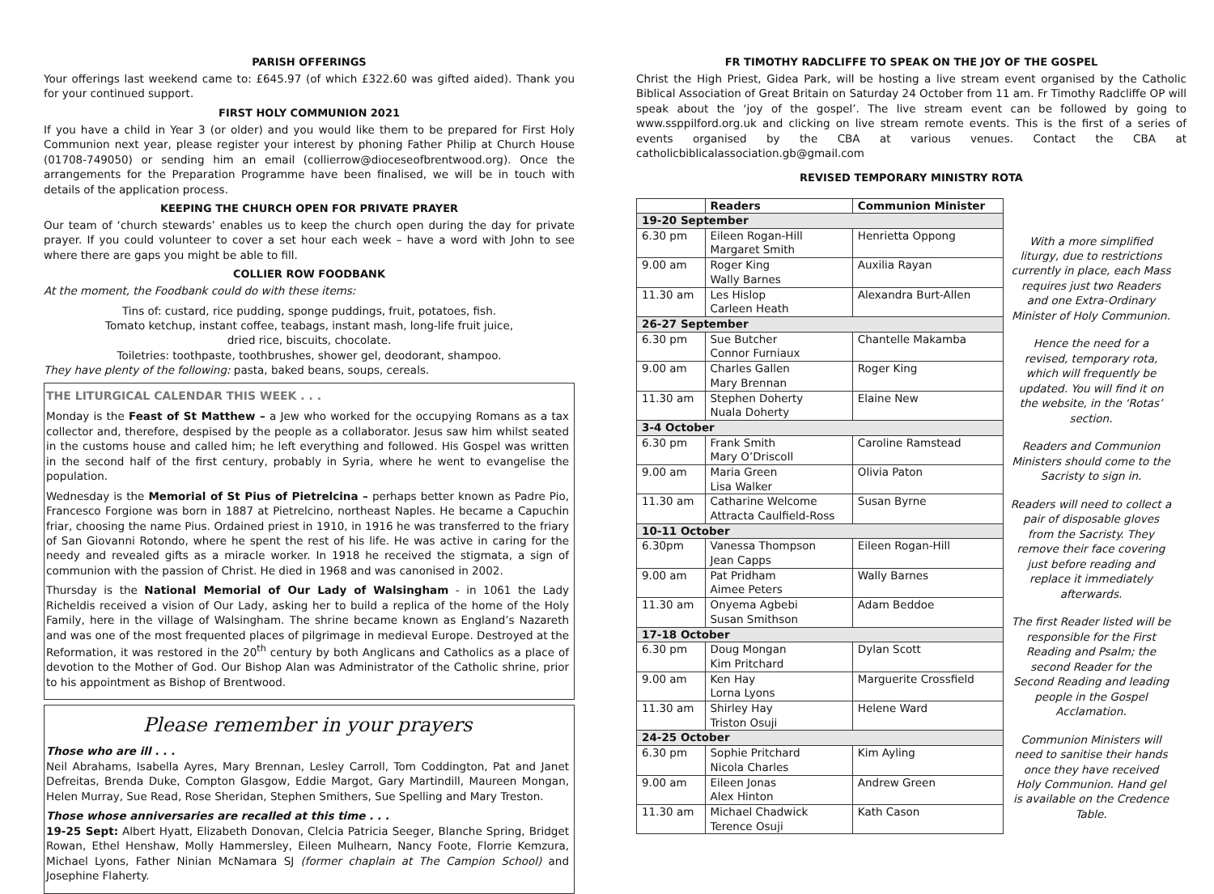PARISH OFFERINGS
Your offerings last weekend came to: £645.97 (of which £322.60 was gifted aided). Thank you for your continued support.
FIRST HOLY COMMUNION 2021
If you have a child in Year 3 (or older) and you would like them to be prepared for First Holy Communion next year, please register your interest by phoning Father Philip at Church House (01708-749050) or sending him an email (collierrow@dioceseofbrentwood.org). Once the arrangements for the Preparation Programme have been finalised, we will be in touch with details of the application process.
KEEPING THE CHURCH OPEN FOR PRIVATE PRAYER
Our team of ‘church stewards’ enables us to keep the church open during the day for private prayer. If you could volunteer to cover a set hour each week – have a word with John to see where there are gaps you might be able to fill.
COLLIER ROW FOODBANK
At the moment, the Foodbank could do with these items:
Tins of: custard, rice pudding, sponge puddings, fruit, potatoes, fish.
Tomato ketchup, instant coffee, teabags, instant mash, long-life fruit juice,
dried rice, biscuits, chocolate.
Toiletries: toothpaste, toothbrushes, shower gel, deodorant, shampoo.
They have plenty of the following: pasta, baked beans, soups, cereals.
THE LITURGICAL CALENDAR THIS WEEK . . .
Monday is the Feast of St Matthew – a Jew who worked for the occupying Romans as a tax collector and, therefore, despised by the people as a collaborator. Jesus saw him whilst seated in the customs house and called him; he left everything and followed. His Gospel was written in the second half of the first century, probably in Syria, where he went to evangelise the population.
Wednesday is the Memorial of St Pius of Pietrelcina – perhaps better known as Padre Pio, Francesco Forgione was born in 1887 at Pietrelcino, northeast Naples. He became a Capuchin friar, choosing the name Pius. Ordained priest in 1910, in 1916 he was transferred to the friary of San Giovanni Rotondo, where he spent the rest of his life. He was active in caring for the needy and revealed gifts as a miracle worker. In 1918 he received the stigmata, a sign of communion with the passion of Christ. He died in 1968 and was canonised in 2002.
Thursday is the National Memorial of Our Lady of Walsingham - in 1061 the Lady Richeldis received a vision of Our Lady, asking her to build a replica of the home of the Holy Family, here in the village of Walsingham. The shrine became known as England’s Nazareth and was one of the most frequented places of pilgrimage in medieval Europe. Destroyed at the Reformation, it was restored in the 20<sup>th</sup> century by both Anglicans and Catholics as a place of devotion to the Mother of God. Our Bishop Alan was Administrator of the Catholic shrine, prior to his appointment as Bishop of Brentwood.
Please remember in your prayers
Those who are ill . . .
Neil Abrahams, Isabella Ayres, Mary Brennan, Lesley Carroll, Tom Coddington, Pat and Janet Defreitas, Brenda Duke, Compton Glasgow, Eddie Margot, Gary Martindill, Maureen Mongan, Helen Murray, Sue Read, Rose Sheridan, Stephen Smithers, Sue Spelling and Mary Treston.
Those whose anniversaries are recalled at this time . . .
19-25 Sept: Albert Hyatt, Elizabeth Donovan, Clelcia Patricia Seeger, Blanche Spring, Bridget Rowan, Ethel Henshaw, Molly Hammersley, Eileen Mulhearn, Nancy Foote, Florrie Kemzura, Michael Lyons, Father Ninian McNamara SJ (former chaplain at The Campion School) and Josephine Flaherty.
FR TIMOTHY RADCLIFFE TO SPEAK ON THE JOY OF THE GOSPEL
Christ the High Priest, Gidea Park, will be hosting a live stream event organised by the Catholic Biblical Association of Great Britain on Saturday 24 October from 11 am. Fr Timothy Radcliffe OP will speak about the ‘joy of the gospel’. The live stream event can be followed by going to www.ssppilford.org.uk and clicking on live stream remote events. This is the first of a series of events organised by the CBA at various venues. Contact the CBA at catholicbiblicalassociation.gb@gmail.com
REVISED TEMPORARY MINISTRY ROTA
| | Readers | Communion Minister |
| --- | --- | --- |
| 19-20 September | | |
| 6.30 pm | Eileen Rogan-Hill Margaret Smith | Henrietta Oppong |
| 9.00 am | Roger King Wally Barnes | Auxilia Rayan |
| 11.30 am | Les Hislop Carleen Heath | Alexandra Burt-Allen |
| 26-27 September | | |
| 6.30 pm | Sue Butcher Connor Furniaux | Chantelle Makamba |
| 9.00 am | Charles Gallen Mary Brennan | Roger King |
| 11.30 am | Stephen Doherty Nuala Doherty | Elaine New |
| 3-4 October | | |
| 6.30 pm | Frank Smith Mary O’Driscoll | Caroline Ramstead |
| 9.00 am | Maria Green Lisa Walker | Olivia Paton |
| 11.30 am | Catharine Welcome Attracta Caulfield-Ross | Susan Byrne |
| 10-11 October | | |
| 6.30pm | Vanessa Thompson Jean Capps | Eileen Rogan-Hill |
| 9.00 am | Pat Pridham Aimee Peters | Wally Barnes |
| 11.30 am | Onyema Agbebi Susan Smithson | Adam Beddoe |
| 17-18 October | | |
| 6.30 pm | Doug Mongan Kim Pritchard | Dylan Scott |
| 9.00 am | Ken Hay Lorna Lyons | Marguerite Crossfield |
| 11.30 am | Shirley Hay Triston Osuji | Helene Ward |
| 24-25 October | | |
| 6.30 pm | Sophie Pritchard Nicola Charles | Kim Ayling |
| 9.00 am | Eileen Jonas Alex Hinton | Andrew Green |
| 11.30 am | Michael Chadwick Terence Osuji | Kath Cason |
With a more simplified liturgy, due to restrictions currently in place, each Mass requires just two Readers and one Extra-Ordinary Minister of Holy Communion.
Hence the need for a revised, temporary rota, which will frequently be updated. You will find it on the website, in the ‘Rotas’ section.
Readers and Communion Ministers should come to the Sacristy to sign in.
Readers will need to collect a pair of disposable gloves from the Sacristy. They remove their face covering just before reading and replace it immediately afterwards.
The first Reader listed will be responsible for the First Reading and Psalm; the second Reader for the Second Reading and leading people in the Gospel Acclamation.
Communion Ministers will need to sanitise their hands once they have received Holy Communion. Hand gel is available on the Credence Table.